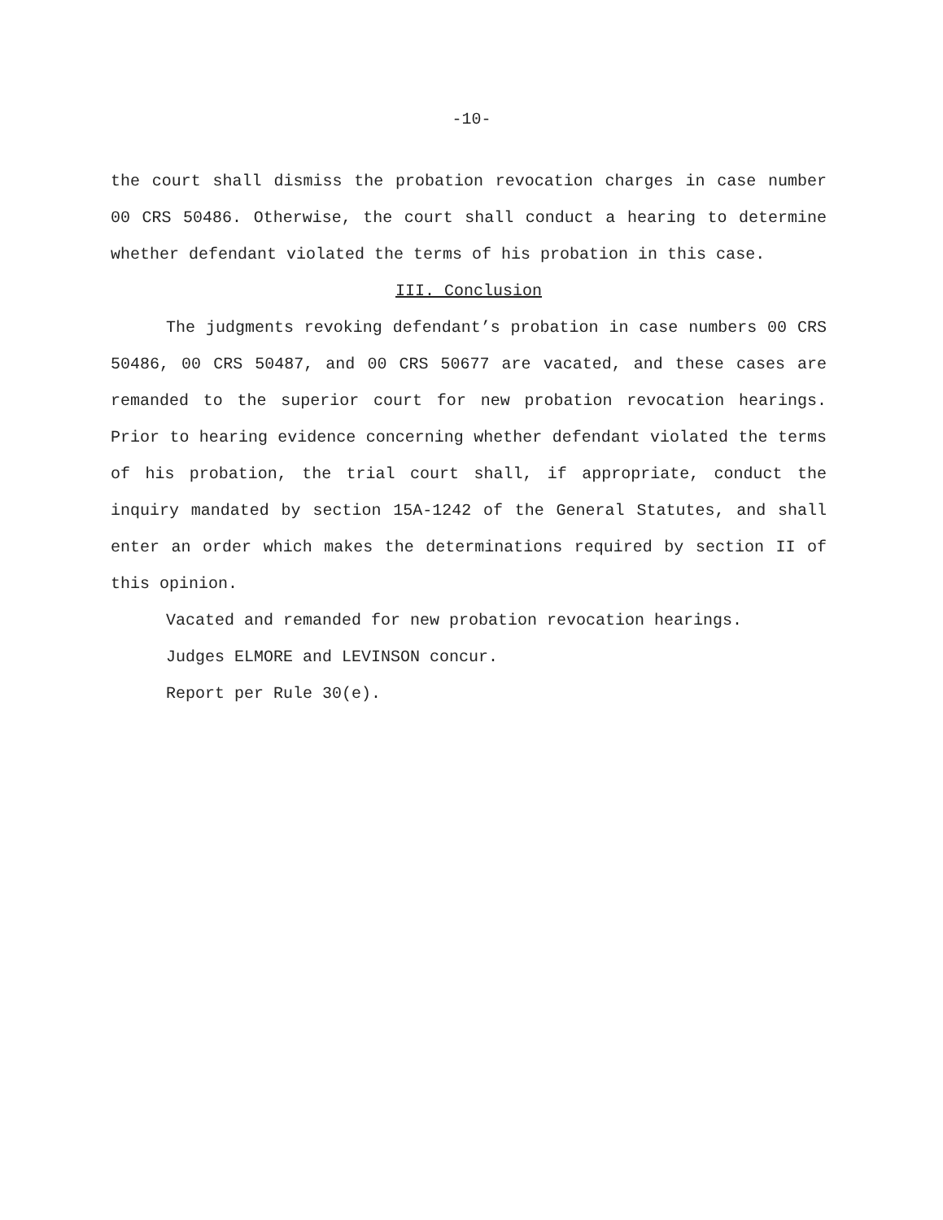-10-
the court shall dismiss the probation revocation charges in case number 00 CRS 50486. Otherwise, the court shall conduct a hearing to determine whether defendant violated the terms of his probation in this case.
III. Conclusion
The judgments revoking defendant’s probation in case numbers 00 CRS 50486, 00 CRS 50487, and 00 CRS 50677 are vacated, and these cases are remanded to the superior court for new probation revocation hearings. Prior to hearing evidence concerning whether defendant violated the terms of his probation, the trial court shall, if appropriate, conduct the inquiry mandated by section 15A-1242 of the General Statutes, and shall enter an order which makes the determinations required by section II of this opinion.
Vacated and remanded for new probation revocation hearings.
Judges ELMORE and LEVINSON concur.
Report per Rule 30(e).